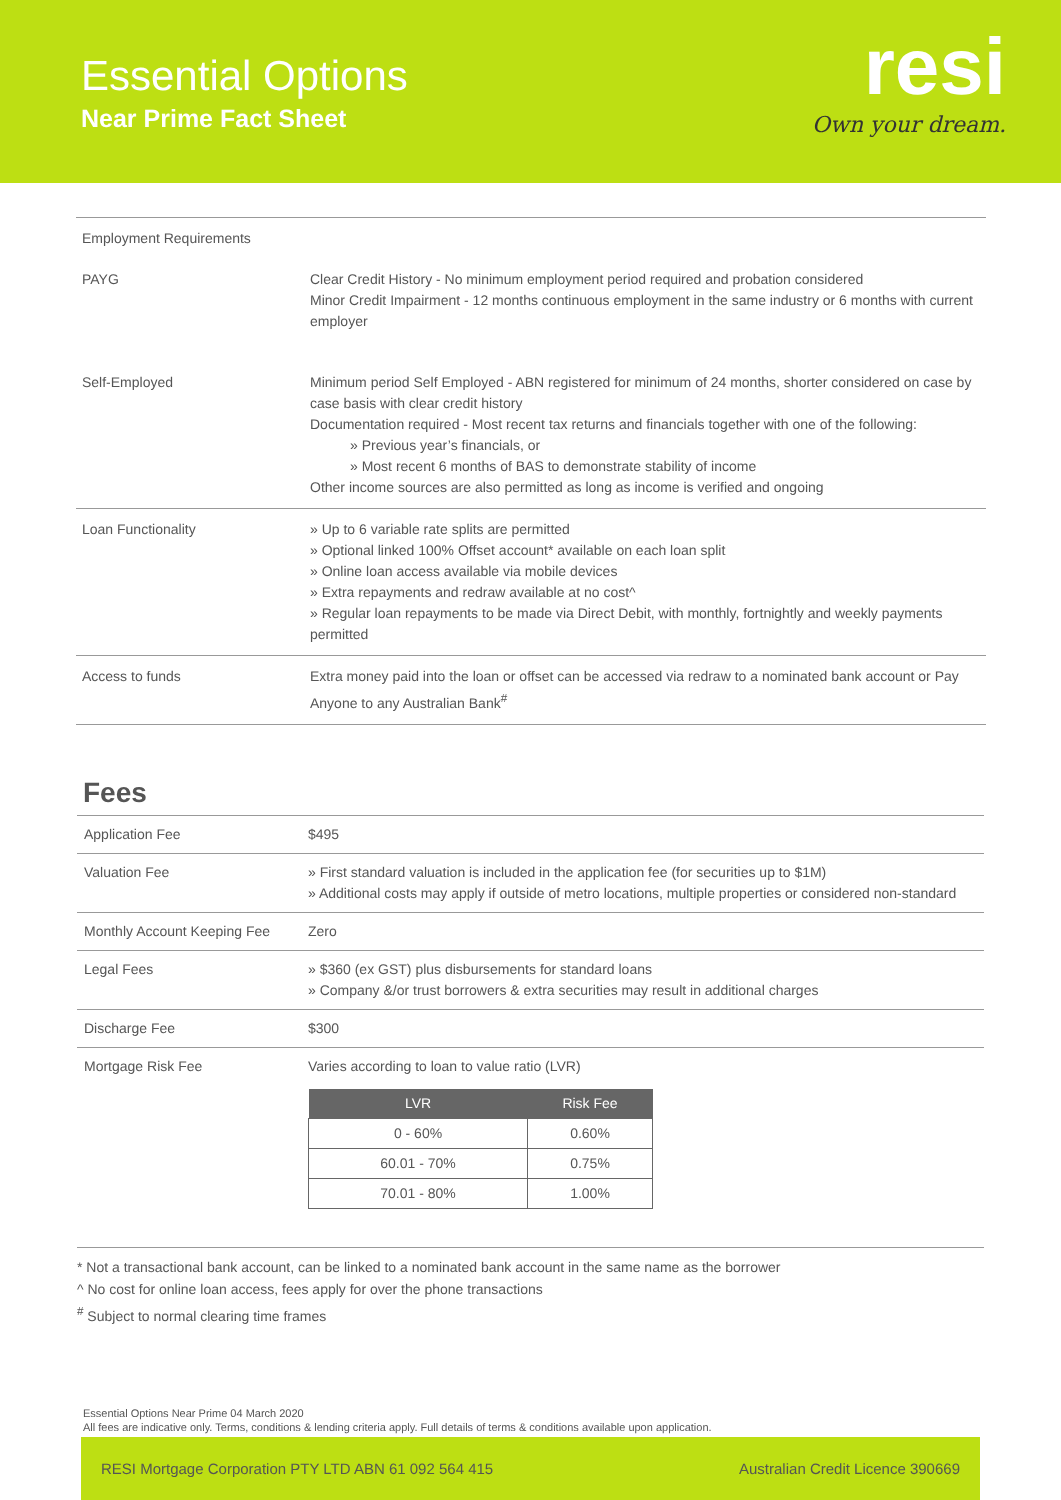Essential Options
Near Prime Fact Sheet
resi
Own your dream.
| Employment Requirements | |
| PAYG | Clear Credit History - No minimum employment period required and probation considered Minor Credit Impairment - 12 months continuous employment in the same industry or 6 months with current employer |
| Self-Employed | Minimum period Self Employed - ABN registered for minimum of 24 months, shorter considered on case by case basis with clear credit history Documentation required - Most recent tax returns and financials together with one of the following: » Previous year’s financials, or » Most recent 6 months of BAS to demonstrate stability of income Other income sources are also permitted as long as income is verified and ongoing |
| Loan Functionality | » Up to 6 variable rate splits are permitted » Optional linked 100% Offset account* available on each loan split » Online loan access available via mobile devices » Extra repayments and redraw available at no cost^ » Regular loan repayments to be made via Direct Debit, with monthly, fortnightly and weekly payments permitted |
| Access to funds | Extra money paid into the loan or offset can be accessed via redraw to a nominated bank account or Pay Anyone to any Australian Bank<sup>#</sup> |
Fees
| Application Fee | $495 |
| Valuation Fee | » First standard valuation is included in the application fee (for securities up to $1M) » Additional costs may apply if outside of metro locations, multiple properties or considered non-standard |
| Monthly Account Keeping Fee | Zero |
| Legal Fees | » $360 (ex GST) plus disbursements for standard loans » Company &/or trust borrowers & extra securities may result in additional charges |
| Discharge Fee | $300 |
| Mortgage Risk Fee | Varies according to loan to value ratio (LVR) / LVR / Risk Fee / / --- / --- / / 0 - 60% / 0.60% / / 60.01 - 70% / 0.75% / / 70.01 - 80% / 1.00% / |
* Not a transactional bank account, can be linked to a nominated bank account in the same name as the borrower
^ No cost for online loan access, fees apply for over the phone transactions
<sup>#</sup> Subject to normal clearing time frames
Essential Options Near Prime 04 March 2020
All fees are indicative only. Terms, conditions & lending criteria apply. Full details of terms & conditions available upon application.
RESI Mortgage Corporation PTY LTD ABN 61 092 564 415 Australian Credit Licence 390669